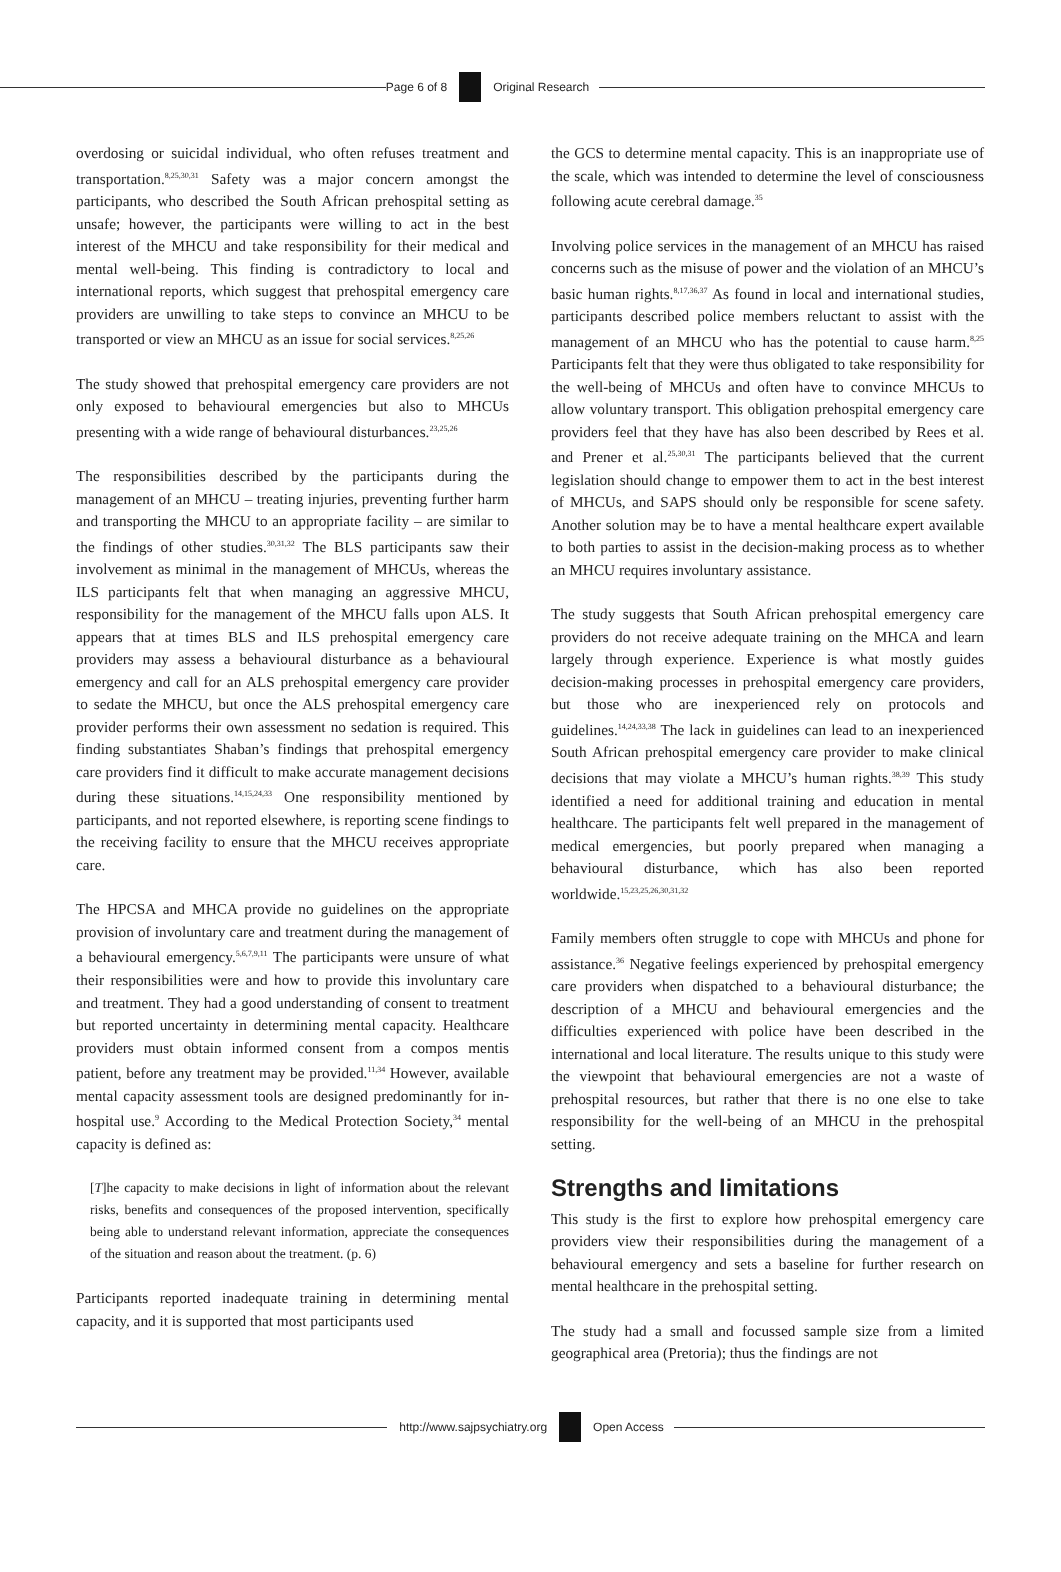Page 6 of 8 Original Research
overdosing or suicidal individual, who often refuses treatment and transportation.<sup>8,25,30,31</sup> Safety was a major concern amongst the participants, who described the South African prehospital setting as unsafe; however, the participants were willing to act in the best interest of the MHCU and take responsibility for their medical and mental well-being. This finding is contradictory to local and international reports, which suggest that prehospital emergency care providers are unwilling to take steps to convince an MHCU to be transported or view an MHCU as an issue for social services.<sup>8,25,26</sup>
The study showed that prehospital emergency care providers are not only exposed to behavioural emergencies but also to MHCUs presenting with a wide range of behavioural disturbances.<sup>23,25,26</sup>
The responsibilities described by the participants during the management of an MHCU – treating injuries, preventing further harm and transporting the MHCU to an appropriate facility – are similar to the findings of other studies.<sup>30,31,32</sup> The BLS participants saw their involvement as minimal in the management of MHCUs, whereas the ILS participants felt that when managing an aggressive MHCU, responsibility for the management of the MHCU falls upon ALS. It appears that at times BLS and ILS prehospital emergency care providers may assess a behavioural disturbance as a behavioural emergency and call for an ALS prehospital emergency care provider to sedate the MHCU, but once the ALS prehospital emergency care provider performs their own assessment no sedation is required. This finding substantiates Shaban’s findings that prehospital emergency care providers find it difficult to make accurate management decisions during these situations.<sup>14,15,24,33</sup> One responsibility mentioned by participants, and not reported elsewhere, is reporting scene findings to the receiving facility to ensure that the MHCU receives appropriate care.
The HPCSA and MHCA provide no guidelines on the appropriate provision of involuntary care and treatment during the management of a behavioural emergency.<sup>5,6,7,9,11</sup> The participants were unsure of what their responsibilities were and how to provide this involuntary care and treatment. They had a good understanding of consent to treatment but reported uncertainty in determining mental capacity. Healthcare providers must obtain informed consent from a compos mentis patient, before any treatment may be provided.<sup>11,34</sup> However, available mental capacity assessment tools are designed predominantly for in-hospital use.<sup>9</sup> According to the Medical Protection Society,<sup>34</sup> mental capacity is defined as:
[T]he capacity to make decisions in light of information about the relevant risks, benefits and consequences of the proposed intervention, specifically being able to understand relevant information, appreciate the consequences of the situation and reason about the treatment. (p. 6)
Participants reported inadequate training in determining mental capacity, and it is supported that most participants used
the GCS to determine mental capacity. This is an inappropriate use of the scale, which was intended to determine the level of consciousness following acute cerebral damage.<sup>35</sup>
Involving police services in the management of an MHCU has raised concerns such as the misuse of power and the violation of an MHCU’s basic human rights.<sup>8,17,36,37</sup> As found in local and international studies, participants described police members reluctant to assist with the management of an MHCU who has the potential to cause harm.<sup>8,25</sup> Participants felt that they were thus obligated to take responsibility for the well-being of MHCUs and often have to convince MHCUs to allow voluntary transport. This obligation prehospital emergency care providers feel that they have has also been described by Rees et al. and Prener et al.<sup>25,30,31</sup> The participants believed that the current legislation should change to empower them to act in the best interest of MHCUs, and SAPS should only be responsible for scene safety. Another solution may be to have a mental healthcare expert available to both parties to assist in the decision-making process as to whether an MHCU requires involuntary assistance.
The study suggests that South African prehospital emergency care providers do not receive adequate training on the MHCA and learn largely through experience. Experience is what mostly guides decision-making processes in prehospital emergency care providers, but those who are inexperienced rely on protocols and guidelines.<sup>14,24,33,38</sup> The lack in guidelines can lead to an inexperienced South African prehospital emergency care provider to make clinical decisions that may violate a MHCU’s human rights.<sup>38,39</sup> This study identified a need for additional training and education in mental healthcare. The participants felt well prepared in the management of medical emergencies, but poorly prepared when managing a behavioural disturbance, which has also been reported worldwide.<sup>15,23,25,26,30,31,32</sup>
Family members often struggle to cope with MHCUs and phone for assistance.<sup>36</sup> Negative feelings experienced by prehospital emergency care providers when dispatched to a behavioural disturbance; the description of a MHCU and behavioural emergencies and the difficulties experienced with police have been described in the international and local literature. The results unique to this study were the viewpoint that behavioural emergencies are not a waste of prehospital resources, but rather that there is no one else to take responsibility for the well-being of an MHCU in the prehospital setting.
Strengths and limitations
This study is the first to explore how prehospital emergency care providers view their responsibilities during the management of a behavioural emergency and sets a baseline for further research on mental healthcare in the prehospital setting.
The study had a small and focussed sample size from a limited geographical area (Pretoria); thus the findings are not
http://www.sajpsychiatry.org Open Access